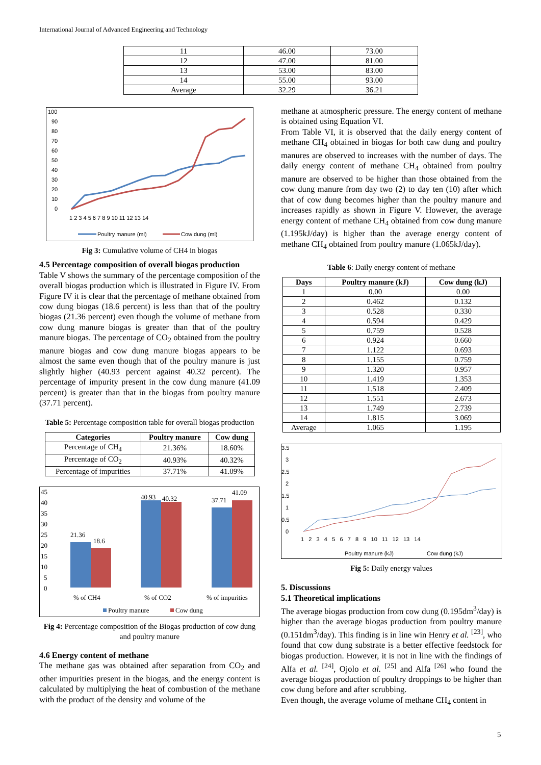International Journal of Advanced Engineering and Technology
| 11 | 46.00 | 73.00 |
| 12 | 47.00 | 81.00 |
| 13 | 53.00 | 83.00 |
| 14 | 55.00 | 93.00 |
| Average | 32.29 | 36.21 |
100
90
80
70
60
50
40
30
20
10
0
1 2 3 4 5 6 7 8 9 10 11 12 13 14
Poultry manure (ml)
Cow dung (ml)
Fig 3: Cumulative volume of CH4 in biogas
4.5 Percentage composition of overall biogas production
Table V shows the summary of the percentage composition of the overall biogas production which is illustrated in Figure IV. From Figure IV it is clear that the percentage of methane obtained from cow dung biogas (18.6 percent) is less than that of the poultry biogas (21.36 percent) even though the volume of methane from cow dung manure biogas is greater than that of the poultry manure biogas. The percentage of CO<sub>2</sub> obtained from the poultry manure biogas and cow dung manure biogas appears to be almost the same even though that of the poultry manure is just slightly higher (40.93 percent against 40.32 percent). The percentage of impurity present in the cow dung manure (41.09 percent) is greater than that in the biogas from poultry manure (37.71 percent).
Table 5: Percentage composition table for overall biogas production
| Categories | Poultry manure | Cow dung |
| --- | --- | --- |
| Percentage of CH<sub>4</sub> | 21.36% | 18.60% |
| Percentage of CO<sub>2</sub> | 40.93% | 40.32% |
| Percentage of impurities | 37.71% | 41.09% |
45
40
35
30
25
20
15
10
5
0
21.36
18.6
40.93
40.32
37.71
41.09
% of CH4
% of CO2
% of impurities
Poultry manure
Cow dung
Fig 4: Percentage composition of the Biogas production of cow dung and poultry manure
4.6 Energy content of methane
The methane gas was obtained after separation from CO<sub>2</sub> and other impurities present in the biogas, and the energy content is calculated by multiplying the heat of combustion of the methane with the product of the density and volume of the
methane at atmospheric pressure. The energy content of methane is obtained using Equation VI.
From Table VI, it is observed that the daily energy content of methane CH<sub>4</sub> obtained in biogas for both caw dung and poultry manures are observed to increases with the number of days. The daily energy content of methane CH<sub>4</sub> obtained from poultry manure are observed to be higher than those obtained from the cow dung manure from day two (2) to day ten (10) after which that of cow dung becomes higher than the poultry manure and increases rapidly as shown in Figure V. However, the average energy content of methane CH<sub>4</sub> obtained from cow dung manure (1.195kJ/day) is higher than the average energy content of methane CH<sub>4</sub> obtained from poultry manure (1.065kJ/day).
Table 6: Daily energy content of methane
| Days | Poultry manure (kJ) | Cow dung (kJ) |
| --- | --- | --- |
| 1 | 0.00 | 0.00 |
| 2 | 0.462 | 0.132 |
| 3 | 0.528 | 0.330 |
| 4 | 0.594 | 0.429 |
| 5 | 0.759 | 0.528 |
| 6 | 0.924 | 0.660 |
| 7 | 1.122 | 0.693 |
| 8 | 1.155 | 0.759 |
| 9 | 1.320 | 0.957 |
| 10 | 1.419 | 1.353 |
| 11 | 1.518 | 2.409 |
| 12 | 1.551 | 2.673 |
| 13 | 1.749 | 2.739 |
| 14 | 1.815 | 3.069 |
| Average | 1.065 | 1.195 |
3.5
3
2.5
2
1.5
1
0.5
0
1 2 3 4 5 6 7 8 9 10 11 12 13 14
Poultry manure (kJ)
Cow dung (kJ)
Fig 5: Daily energy values
5. Discussions
5.1 Theoretical implications
The average biogas production from cow dung (0.195dm<sup>3</sup>/day) is higher than the average biogas production from poultry manure (0.151dm<sup>3</sup>/day). This finding is in line win Henry et al. <sup>[23]</sup>, who found that cow dung substrate is a better effective feedstock for biogas production. However, it is not in line with the findings of Alfa et al. <sup>[24]</sup>, Ojolo et al. <sup>[25]</sup> and Alfa <sup>[26]</sup> who found the average biogas production of poultry droppings to be higher than cow dung before and after scrubbing.
Even though, the average volume of methane CH<sub>4</sub> content in
5